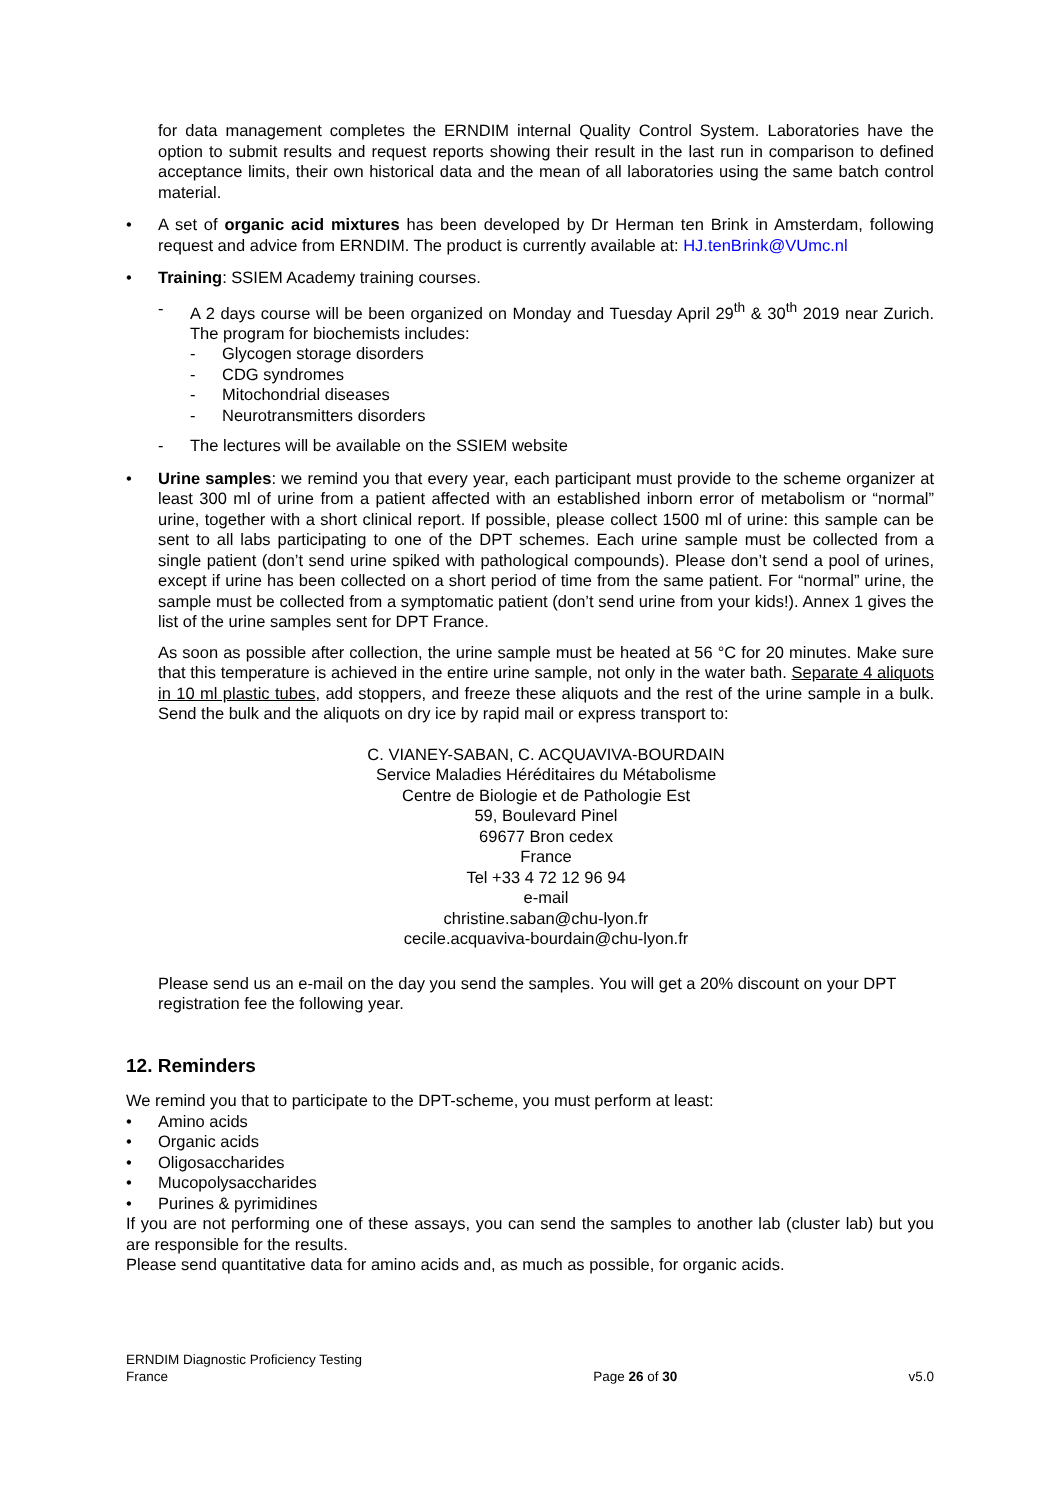for data management completes the ERNDIM internal Quality Control System. Laboratories have the option to submit results and request reports showing their result in the last run in comparison to defined acceptance limits, their own historical data and the mean of all laboratories using the same batch control material.
• A set of organic acid mixtures has been developed by Dr Herman ten Brink in Amsterdam, following request and advice from ERNDIM. The product is currently available at: HJ.tenBrink@VUmc.nl
• Training: SSIEM Academy training courses.
- A 2 days course will be been organized on Monday and Tuesday April 29<sup>th</sup> & 30<sup>th</sup> 2019 near Zurich. The program for biochemists includes:
- Glycogen storage disorders
- CDG syndromes
- Mitochondrial diseases
- Neurotransmitters disorders
- The lectures will be available on the SSIEM website
• Urine samples: we remind you that every year, each participant must provide to the scheme organizer at least 300 ml of urine from a patient affected with an established inborn error of metabolism or “normal” urine, together with a short clinical report. If possible, please collect 1500 ml of urine: this sample can be sent to all labs participating to one of the DPT schemes. Each urine sample must be collected from a single patient (don’t send urine spiked with pathological compounds). Please don’t send a pool of urines, except if urine has been collected on a short period of time from the same patient. For “normal” urine, the sample must be collected from a symptomatic patient (don’t send urine from your kids!). Annex 1 gives the list of the urine samples sent for DPT France.
As soon as possible after collection, the urine sample must be heated at 56 °C for 20 minutes. Make sure that this temperature is achieved in the entire urine sample, not only in the water bath. Separate 4 aliquots in 10 ml plastic tubes, add stoppers, and freeze these aliquots and the rest of the urine sample in a bulk. Send the bulk and the aliquots on dry ice by rapid mail or express transport to:
C. VIANEY-SABAN, C. ACQUAVIVA-BOURDAIN
Service Maladies Héréditaires du Métabolisme
Centre de Biologie et de Pathologie Est
59, Boulevard Pinel
69677 Bron cedex
France
Tel +33 4 72 12 96 94
e-mail
christine.saban@chu-lyon.fr
cecile.acquaviva-bourdain@chu-lyon.fr
Please send us an e-mail on the day you send the samples. You will get a 20% discount on your DPT registration fee the following year.
12. Reminders
We remind you that to participate to the DPT-scheme, you must perform at least:
• Amino acids
• Organic acids
• Oligosaccharides
• Mucopolysaccharides
• Purines & pyrimidines
If you are not performing one of these assays, you can send the samples to another lab (cluster lab) but you are responsible for the results.
Please send quantitative data for amino acids and, as much as possible, for organic acids.
ERNDIM Diagnostic Proficiency Testing
France
Page 26 of 30
v5.0